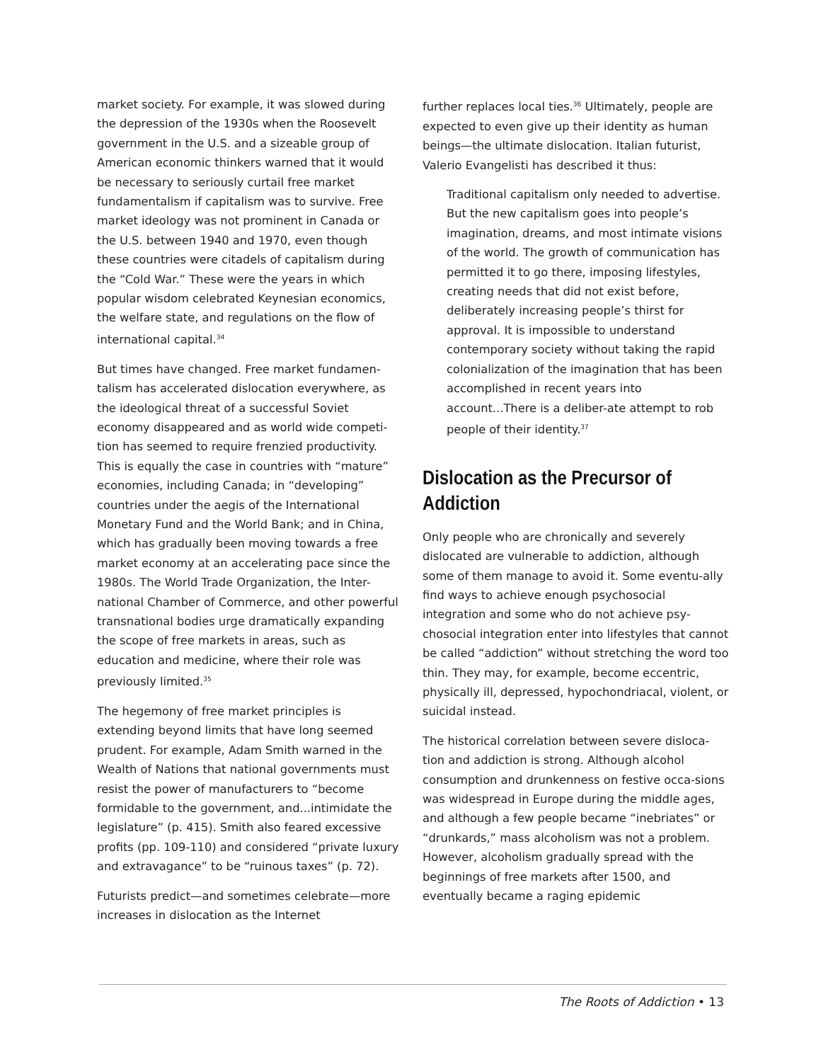market society. For example, it was slowed during the depression of the 1930s when the Roosevelt government in the U.S. and a sizeable group of American economic thinkers warned that it would be necessary to seriously curtail free market fundamentalism if capitalism was to survive. Free market ideology was not prominent in Canada or the U.S. between 1940 and 1970, even though these countries were citadels of capitalism during the “Cold War.” These were the years in which popular wisdom celebrated Keynesian economics, the welfare state, and regulations on the flow of international capital.<sup>34</sup>
But times have changed. Free market fundamen-talism has accelerated dislocation everywhere, as the ideological threat of a successful Soviet economy disappeared and as world wide competi-tion has seemed to require frenzied productivity. This is equally the case in countries with “mature” economies, including Canada; in “developing” countries under the aegis of the International Monetary Fund and the World Bank; and in China, which has gradually been moving towards a free market economy at an accelerating pace since the 1980s. The World Trade Organization, the Inter-national Chamber of Commerce, and other powerful transnational bodies urge dramatically expanding the scope of free markets in areas, such as education and medicine, where their role was previously limited.<sup>35</sup>
The hegemony of free market principles is extending beyond limits that have long seemed prudent. For example, Adam Smith warned in the Wealth of Nations that national governments must resist the power of manufacturers to “become formidable to the government, and...intimidate the legislature” (p. 415). Smith also feared excessive profits (pp. 109-110) and considered “private luxury and extravagance” to be “ruinous taxes” (p. 72).
Futurists predict—and sometimes celebrate—more increases in dislocation as the Internet
further replaces local ties.<sup>36</sup> Ultimately, people are expected to even give up their identity as human beings—the ultimate dislocation. Italian futurist, Valerio Evangelisti has described it thus:
Traditional capitalism only needed to advertise. But the new capitalism goes into people’s imagination, dreams, and most intimate visions of the world. The growth of communication has permitted it to go there, imposing lifestyles, creating needs that did not exist before, deliberately increasing people’s thirst for approval. It is impossible to understand contemporary society without taking the rapid colonialization of the imagination that has been accomplished in recent years into account...There is a deliber-ate attempt to rob people of their identity.<sup>37</sup>
Dislocation as the Precursor of Addiction
Only people who are chronically and severely dislocated are vulnerable to addiction, although some of them manage to avoid it. Some eventu-ally find ways to achieve enough psychosocial integration and some who do not achieve psy-chosocial integration enter into lifestyles that cannot be called “addiction” without stretching the word too thin. They may, for example, become eccentric, physically ill, depressed, hypochondriacal, violent, or suicidal instead.
The historical correlation between severe disloca-tion and addiction is strong. Although alcohol consumption and drunkenness on festive occa-sions was widespread in Europe during the middle ages, and although a few people became “inebriates” or “drunkards,” mass alcoholism was not a problem. However, alcoholism gradually spread with the beginnings of free markets after 1500, and eventually became a raging epidemic
The Roots of Addiction • 13